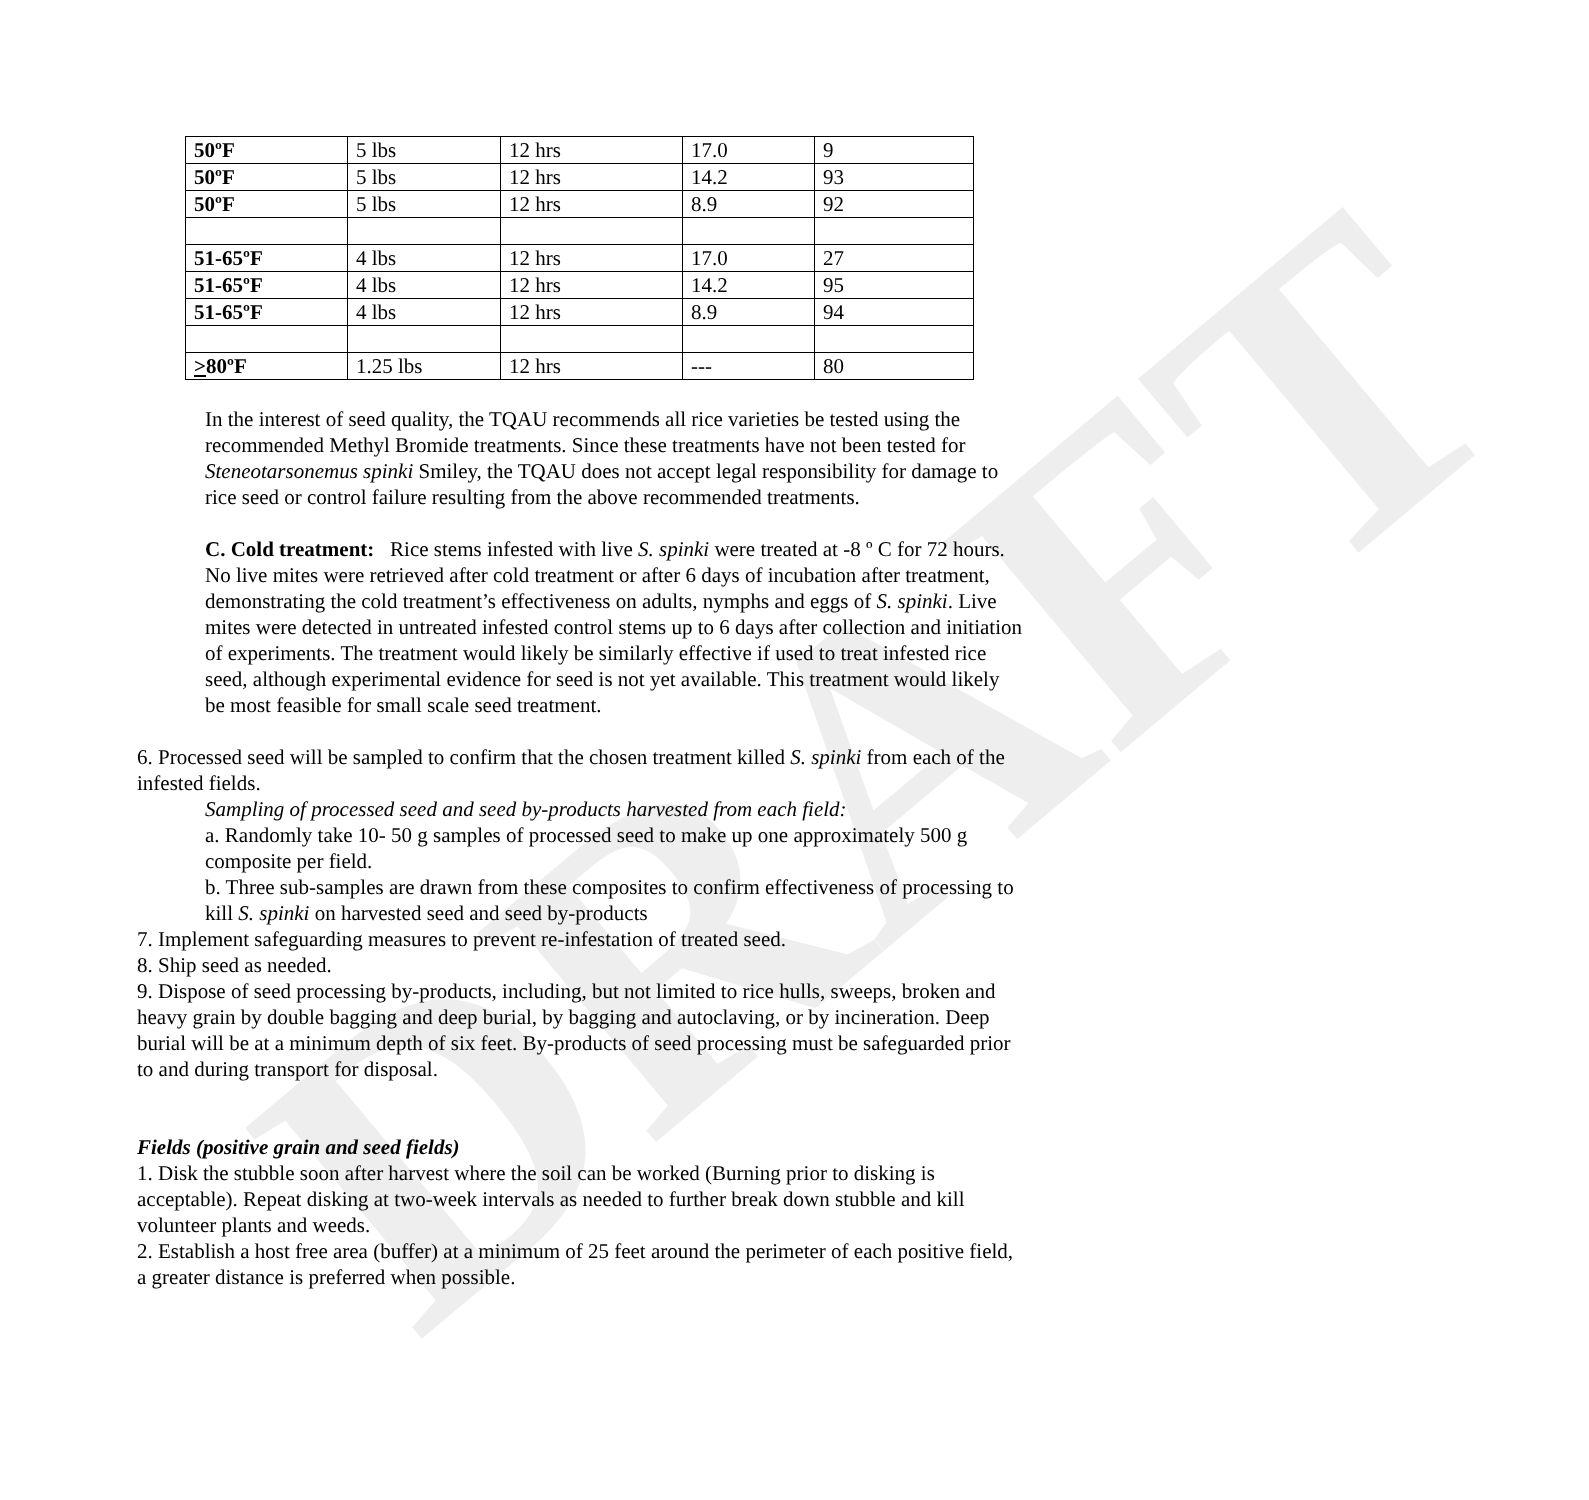DRAFT
| 50ºF | 5 lbs | 12 hrs | 17.0 | 9 |
| 50ºF | 5 lbs | 12 hrs | 14.2 | 93 |
| 50ºF | 5 lbs | 12 hrs | 8.9 | 92 |
| 51-65ºF | 4 lbs | 12 hrs | 17.0 | 27 |
| 51-65ºF | 4 lbs | 12 hrs | 14.2 | 95 |
| 51-65ºF | 4 lbs | 12 hrs | 8.9 | 94 |
| > 80ºF | 1.25 lbs | 12 hrs | --- | 80 |
In the interest of seed quality, the TQAU recommends all rice varieties be tested using the recommended Methyl Bromide treatments. Since these treatments have not been tested for Steneotarsonemus spinki Smiley, the TQAU does not accept legal responsibility for damage to rice seed or control failure resulting from the above recommended treatments.
C. Cold treatment: Rice stems infested with live S. spinki were treated at -8 º C for 72 hours. No live mites were retrieved after cold treatment or after 6 days of incubation after treatment, demonstrating the cold treatment’s effectiveness on adults, nymphs and eggs of S. spinki. Live mites were detected in untreated infested control stems up to 6 days after collection and initiation of experiments. The treatment would likely be similarly effective if used to treat infested rice seed, although experimental evidence for seed is not yet available. This treatment would likely be most feasible for small scale seed treatment.
6. Processed seed will be sampled to confirm that the chosen treatment killed S. spinki from each of the infested fields.
Sampling of processed seed and seed by-products harvested from each field:
a. Randomly take 10- 50 g samples of processed seed to make up one approximately 500 g composite per field.
b. Three sub-samples are drawn from these composites to confirm effectiveness of processing to kill S. spinki on harvested seed and seed by-products
7. Implement safeguarding measures to prevent re-infestation of treated seed.
8. Ship seed as needed.
9. Dispose of seed processing by-products, including, but not limited to rice hulls, sweeps, broken and heavy grain by double bagging and deep burial, by bagging and autoclaving, or by incineration. Deep burial will be at a minimum depth of six feet. By-products of seed processing must be safeguarded prior to and during transport for disposal.
Fields (positive grain and seed fields)
1. Disk the stubble soon after harvest where the soil can be worked (Burning prior to disking is acceptable). Repeat disking at two-week intervals as needed to further break down stubble and kill volunteer plants and weeds.
2. Establish a host free area (buffer) at a minimum of 25 feet around the perimeter of each positive field, a greater distance is preferred when possible.